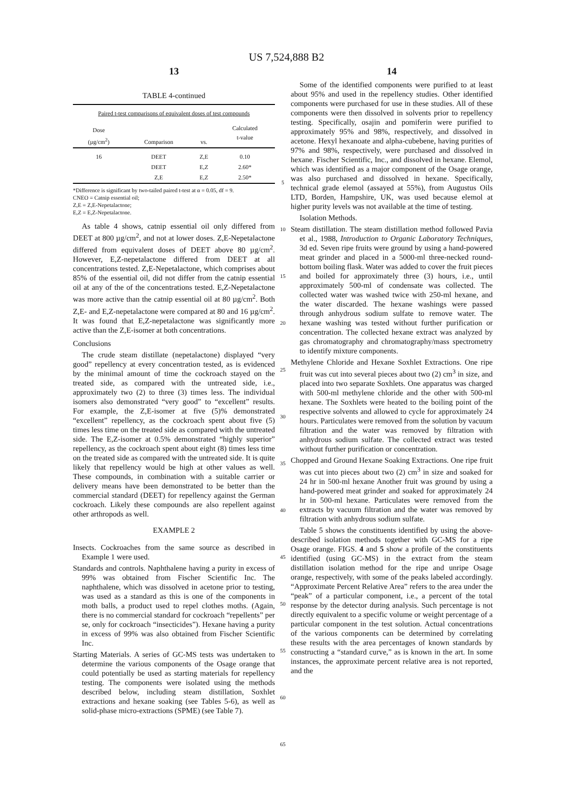US 7,524,888 B2
13
TABLE 4-continued
| Paired t-test comparisons of equivalent doses of test compounds | | | |
| Dose (µg/cm<sup>2</sup>) | Comparison | vs. | Calculated t-value |
| 16 | DEET | Z,E | 0.10 |
| | DEET | E,Z | 2.60* |
| | Z,E | E,Z | 2.50* |
*Difference is significant by two-tailed paired t-test at α = 0.05, df = 9.
CNEO = Catnip essential oil;
Z,E = Z,E-Nepetalactone;
E,Z = E,Z-Nepetalactone.
As table 4 shows, catnip essential oil only differed from DEET at 800 µg/cm<sup>2</sup>, and not at lower doses. Z,E-Nepetalactone differed from equivalent doses of DEET above 80 µg/cm<sup>2</sup>. However, E,Z-nepetalactone differed from DEET at all concentrations tested. Z,E-Nepetalactone, which comprises about 85% of the essential oil, did not differ from the catnip essential oil at any of the of the concentrations tested. E,Z-Nepetalactone was more active than the catnip essential oil at 80 µg/cm<sup>2</sup>. Both Z,E- and E,Z-nepetalactone were compared at 80 and 16 µg/cm<sup>2</sup>. It was found that E,Z-nepetalactone was significantly more active than the Z,E-isomer at both concentrations.
Conclusions
The crude steam distillate (nepetalactone) displayed “very good” repellency at every concentration tested, as is evidenced by the minimal amount of time the cockroach stayed on the treated side, as compared with the untreated side, i.e., approximately two (2) to three (3) times less. The individual isomers also demonstrated “very good” to “excellent” results. For example, the Z,E-isomer at five (5)% demonstrated “excellent” repellency, as the cockroach spent about five (5) times less time on the treated side as compared with the untreated side. The E,Z-isomer at 0.5% demonstrated “highly superior” repellency, as the cockroach spent about eight (8) times less time on the treated side as compared with the untreated side. It is quite likely that repellency would be high at other values as well. These compounds, in combination with a suitable carrier or delivery means have been demonstrated to be better than the commercial standard (DEET) for repellency against the German cockroach. Likely these compounds are also repellent against other arthropods as well.
EXAMPLE 2
Insects. Cockroaches from the same source as described in Example 1 were used.
Standards and controls. Naphthalene having a purity in excess of 99% was obtained from Fischer Scientific Inc. The naphthalene, which was dissolved in acetone prior to testing, was used as a standard as this is one of the components in moth balls, a product used to repel clothes moths. (Again, there is no commercial standard for cockroach “repellents” per se, only for cockroach “insecticides”). Hexane having a purity in excess of 99% was also obtained from Fischer Scientific Inc.
Starting Materials. A series of GC-MS tests was undertaken to determine the various components of the Osage orange that could potentially be used as starting materials for repellency testing. The components were isolated using the methods described below, including steam distillation, Soxhlet extractions and hexane soaking (see Tables 5-6), as well as solid-phase micro-extractions (SPME) (see Table 7).
5
10
15
20
25
30
35
40
45
50
55
60
65
14
Some of the identified components were purified to at least about 95% and used in the repellency studies. Other identified components were purchased for use in these studies. All of these components were then dissolved in solvents prior to repellency testing. Specifically, osajin and pomiferin were purified to approximately 95% and 98%, respectively, and dissolved in acetone. Hexyl hexanoate and alpha-cubebene, having purities of 97% and 98%, respectively, were purchased and dissolved in hexane. Fischer Scientific, Inc., and dissolved in hexane. Elemol, which was identified as a major component of the Osage orange, was also purchased and dissolved in hexane. Specifically, technical grade elemol (assayed at 55%), from Augustus Oils LTD, Borden, Hampshire, UK, was used because elemol at higher purity levels was not available at the time of testing.
Isolation Methods.
Steam distillation. The steam distillation method followed Pavia et al., 1988, Introduction to Organic Laboratory Techniques, 3d ed. Seven ripe fruits were ground by using a hand-powered meat grinder and placed in a 5000-ml three-necked round-bottom boiling flask. Water was added to cover the fruit pieces and boiled for approximately three (3) hours, i.e., until approximately 500-ml of condensate was collected. The collected water was washed twice with 250-ml hexane, and the water discarded. The hexane washings were passed through anhydrous sodium sulfate to remove water. The hexane washing was tested without further purification or concentration. The collected hexane extract was analyzed by gas chromatography and chromatography/mass spectrometry to identify mixture components.
Methylene Chloride and Hexane Soxhlet Extractions. One ripe fruit was cut into several pieces about two (2) cm<sup>3</sup> in size, and placed into two separate Soxhlets. One apparatus was charged with 500-ml methylene chloride and the other with 500-ml hexane. The Soxhlets were heated to the boiling point of the respective solvents and allowed to cycle for approximately 24 hours. Particulates were removed from the solution by vacuum filtration and the water was removed by filtration with anhydrous sodium sulfate. The collected extract was tested without further purification or concentration.
Chopped and Ground Hexane Soaking Extractions. One ripe fruit was cut into pieces about two (2) cm<sup>3</sup> in size and soaked for 24 hr in 500-ml hexane Another fruit was ground by using a hand-powered meat grinder and soaked for approximately 24 hr in 500-ml hexane. Particulates were removed from the extracts by vacuum filtration and the water was removed by filtration with anhydrous sodium sulfate.
Table 5 shows the constituents identified by using the above-described isolation methods together with GC-MS for a ripe Osage orange. FIGS. 4 and 5 show a profile of the constituents identified (using GC-MS) in the extract from the steam distillation isolation method for the ripe and unripe Osage orange, respectively, with some of the peaks labeled accordingly. “Approximate Percent Relative Area” refers to the area under the “peak” of a particular component, i.e., a percent of the total response by the detector during analysis. Such percentage is not directly equivalent to a specific volume or weight percentage of a particular component in the test solution. Actual concentrations of the various components can be determined by correlating these results with the area percentages of known standards by constructing a “standard curve,” as is known in the art. In some instances, the approximate percent relative area is not reported, and the